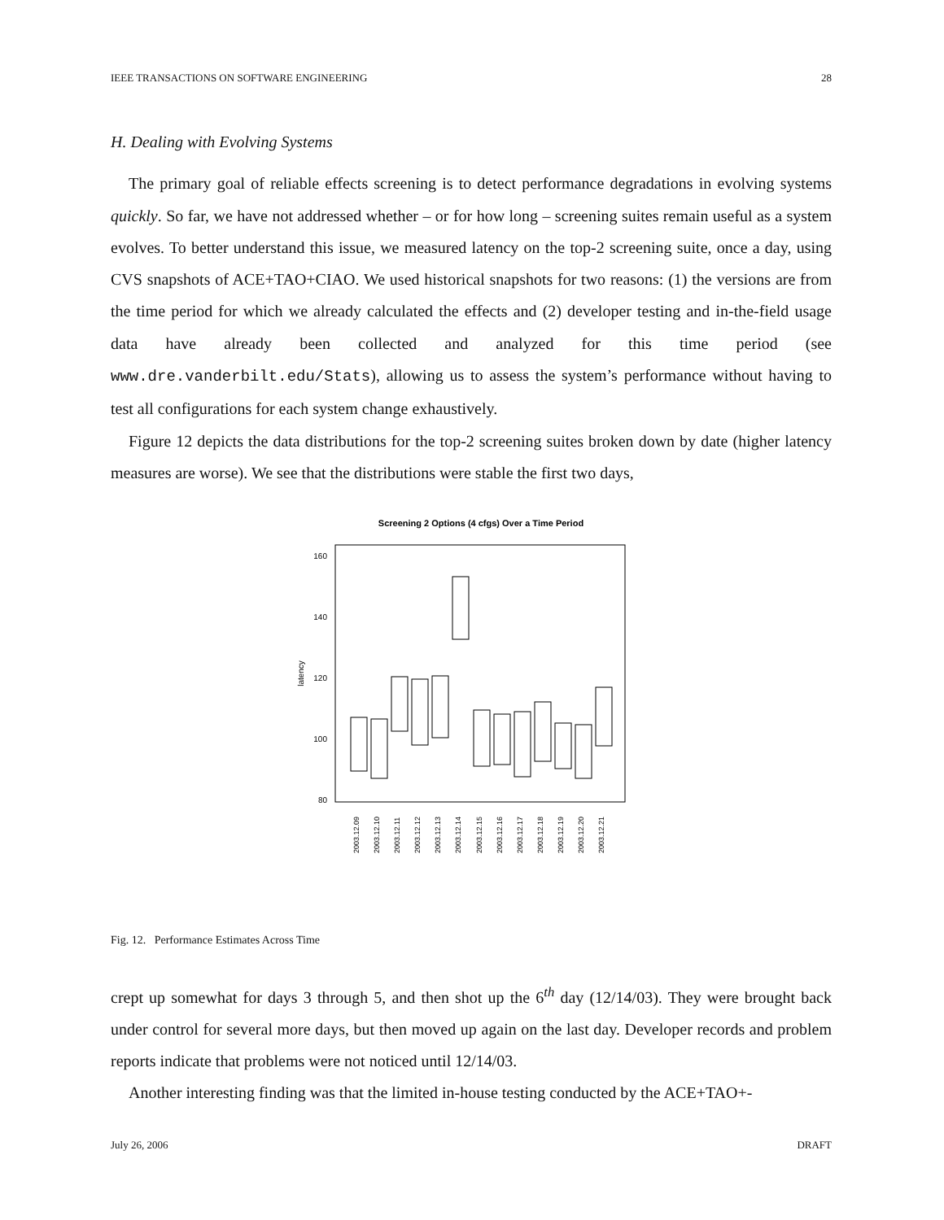IEEE TRANSACTIONS ON SOFTWARE ENGINEERING 28
H. Dealing with Evolving Systems
The primary goal of reliable effects screening is to detect performance degradations in evolving systems quickly. So far, we have not addressed whether – or for how long – screening suites remain useful as a system evolves. To better understand this issue, we measured latency on the top-2 screening suite, once a day, using CVS snapshots of ACE+TAO+CIAO. We used historical snapshots for two reasons: (1) the versions are from the time period for which we already calculated the effects and (2) developer testing and in-the-field usage data have already been collected and analyzed for this time period (see www.dre.vanderbilt.edu/Stats), allowing us to assess the system’s performance without having to test all configurations for each system change exhaustively.
Figure 12 depicts the data distributions for the top-2 screening suites broken down by date (higher latency measures are worse). We see that the distributions were stable the first two days,
Screening 2 Options (4 cfgs) Over a Time Period
160
140
120
100
80
latency
2003.12.09
2003.12.10
2003.12.11
2003.12.12
2003.12.13
2003.12.14
2003.12.15
2003.12.16
2003.12.17
2003.12.18
2003.12.19
2003.12.20
2003.12.21
Fig. 12. Performance Estimates Across Time
crept up somewhat for days 3 through 5, and then shot up the 6<sup>th</sup> day (12/14/03). They were brought back under control for several more days, but then moved up again on the last day. Developer records and problem reports indicate that problems were not noticed until 12/14/03.
Another interesting finding was that the limited in-house testing conducted by the ACE+TAO+-
July 26, 2006 DRAFT